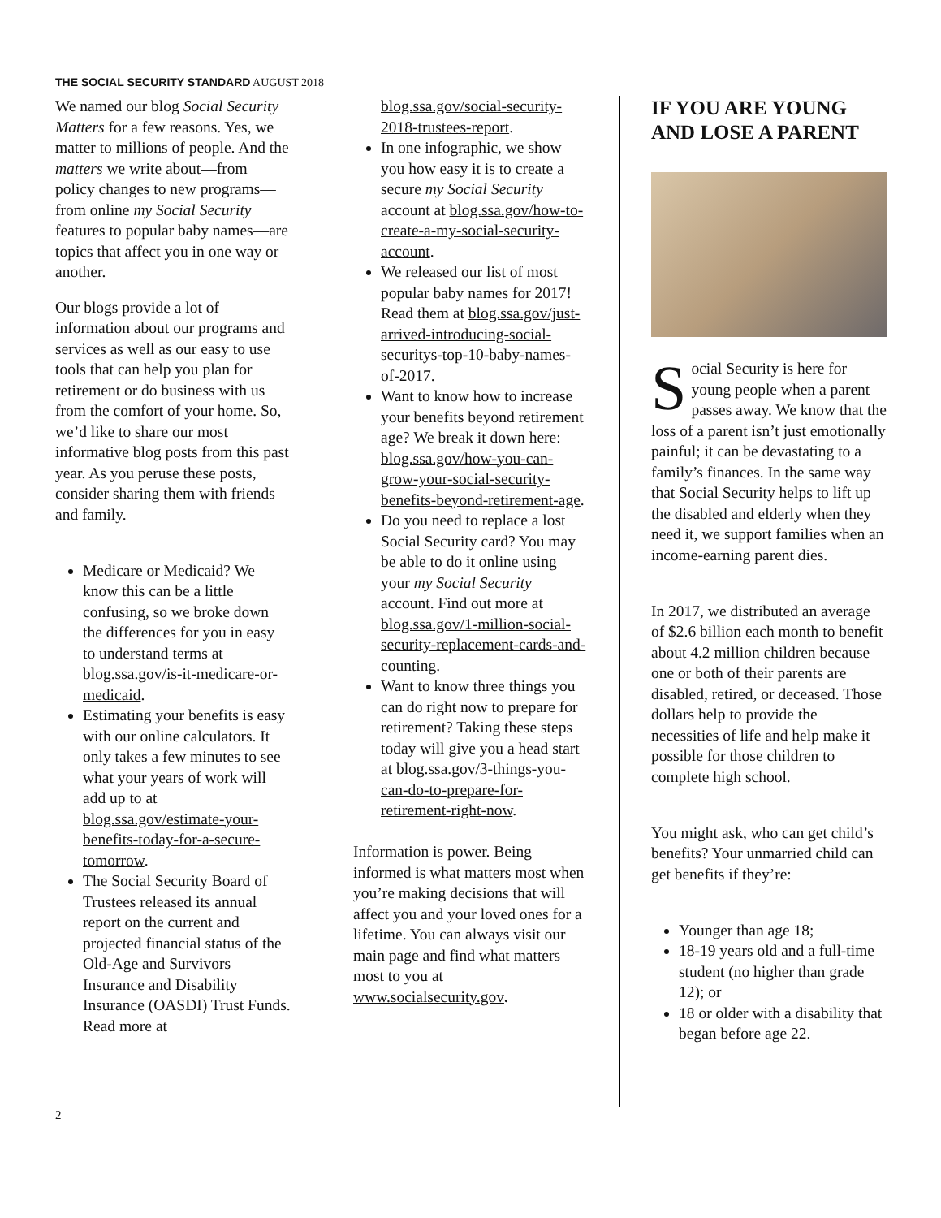THE SOCIAL SECURITY STANDARD AUGUST 2018
We named our blog Social Security Matters for a few reasons. Yes, we matter to millions of people. And the matters we write about—from policy changes to new programs—from online my Social Security features to popular baby names—are topics that affect you in one way or another.
Our blogs provide a lot of information about our programs and services as well as our easy to use tools that can help you plan for retirement or do business with us from the comfort of your home. So, we’d like to share our most informative blog posts from this past year. As you peruse these posts, consider sharing them with friends and family.
Medicare or Medicaid? We know this can be a little confusing, so we broke down the differences for you in easy to understand terms at blog.ssa.gov/is-it-medicare-or-medicaid.
Estimating your benefits is easy with our online calculators. It only takes a few minutes to see what your years of work will add up to at blog.ssa.gov/estimate-your-benefits-today-for-a-secure-tomorrow.
The Social Security Board of Trustees released its annual report on the current and projected financial status of the Old-Age and Survivors Insurance and Disability Insurance (OASDI) Trust Funds. Read more at
blog.ssa.gov/social-security-2018-trustees-report.
In one infographic, we show you how easy it is to create a secure my Social Security account at blog.ssa.gov/how-to-create-a-my-social-security-account.
We released our list of most popular baby names for 2017! Read them at blog.ssa.gov/just-arrived-introducing-social-securitys-top-10-baby-names-of-2017.
Want to know how to increase your benefits beyond retirement age? We break it down here: blog.ssa.gov/how-you-can-grow-your-social-security-benefits-beyond-retirement-age.
Do you need to replace a lost Social Security card? You may be able to do it online using your my Social Security account. Find out more at blog.ssa.gov/1-million-social-security-replacement-cards-and-counting.
Want to know three things you can do right now to prepare for retirement? Taking these steps today will give you a head start at blog.ssa.gov/3-things-you-can-do-to-prepare-for-retirement-right-now.
Information is power. Being informed is what matters most when you’re making decisions that will affect you and your loved ones for a lifetime. You can always visit our main page and find what matters most to you at www.socialsecurity.gov.
IF YOU ARE YOUNG AND LOSE A PARENT
Social Security is here for young people when a parent passes away. We know that the loss of a parent isn’t just emotionally painful; it can be devastating to a family’s finances. In the same way that Social Security helps to lift up the disabled and elderly when they need it, we support families when an income-earning parent dies.
In 2017, we distributed an average of $2.6 billion each month to benefit about 4.2 million children because one or both of their parents are disabled, retired, or deceased. Those dollars help to provide the necessities of life and help make it possible for those children to complete high school.
You might ask, who can get child’s benefits? Your unmarried child can get benefits if they’re:
Younger than age 18;
18-19 years old and a full-time student (no higher than grade 12); or
18 or older with a disability that began before age 22.
2